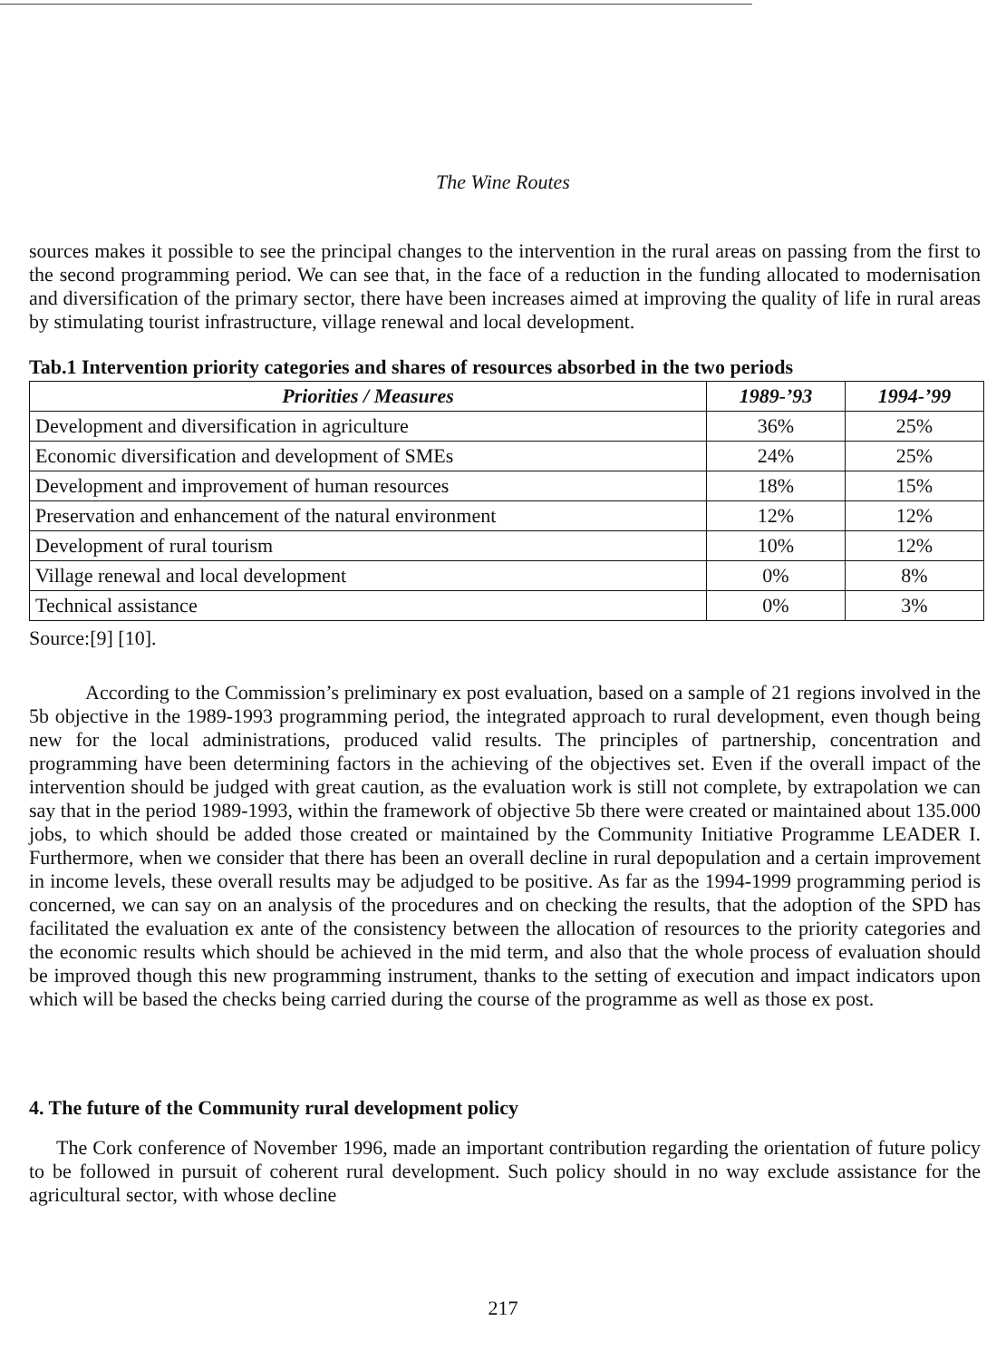The Wine Routes
sources makes it possible to see the principal changes to the intervention in the rural areas on passing from the first to the second programming period. We can see that, in the face of a reduction in the funding allocated to modernisation and diversification of the primary sector, there have been increases aimed at improving the quality of life in rural areas by stimulating tourist infrastructure, village renewal and local development.
Tab.1 Intervention priority categories and shares of resources absorbed in the two periods
| Priorities / Measures | 1989-’93 | 1994-’99 |
| --- | --- | --- |
| Development and diversification in agriculture | 36% | 25% |
| Economic diversification and development of SMEs | 24% | 25% |
| Development and improvement of human resources | 18% | 15% |
| Preservation and enhancement of the natural environment | 12% | 12% |
| Development of rural tourism | 10% | 12% |
| Village renewal and local development | 0% | 8% |
| Technical assistance | 0% | 3% |
Source:[9] [10].
According to the Commission’s preliminary ex post evaluation, based on a sample of 21 regions involved in the 5b objective in the 1989-1993 programming period, the integrated approach to rural development, even though being new for the local administrations, produced valid results. The principles of partnership, concentration and programming have been determining factors in the achieving of the objectives set. Even if the overall impact of the intervention should be judged with great caution, as the evaluation work is still not complete, by extrapolation we can say that in the period 1989-1993, within the framework of objective 5b there were created or maintained about 135.000 jobs, to which should be added those created or maintained by the Community Initiative Programme LEADER I. Furthermore, when we consider that there has been an overall decline in rural depopulation and a certain improvement in income levels, these overall results may be adjudged to be positive. As far as the 1994-1999 programming period is concerned, we can say on an analysis of the procedures and on checking the results, that the adoption of the SPD has facilitated the evaluation ex ante of the consistency between the allocation of resources to the priority categories and the economic results which should be achieved in the mid term, and also that the whole process of evaluation should be improved though this new programming instrument, thanks to the setting of execution and impact indicators upon which will be based the checks being carried during the course of the programme as well as those ex post.
4. The future of the Community rural development policy
The Cork conference of November 1996, made an important contribution regarding the orientation of future policy to be followed in pursuit of coherent rural development. Such policy should in no way exclude assistance for the agricultural sector, with whose decline
217